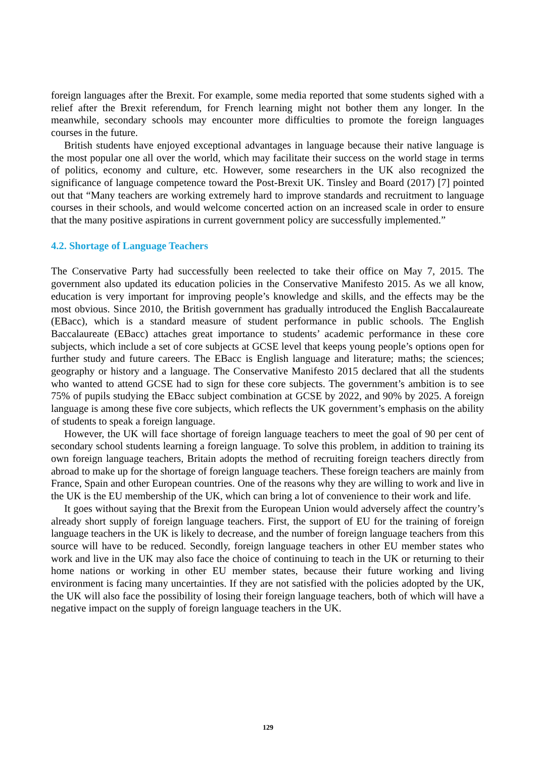foreign languages after the Brexit. For example, some media reported that some students sighed with a relief after the Brexit referendum, for French learning might not bother them any longer. In the meanwhile, secondary schools may encounter more difficulties to promote the foreign languages courses in the future.
British students have enjoyed exceptional advantages in language because their native language is the most popular one all over the world, which may facilitate their success on the world stage in terms of politics, economy and culture, etc. However, some researchers in the UK also recognized the significance of language competence toward the Post-Brexit UK. Tinsley and Board (2017) [7] pointed out that “Many teachers are working extremely hard to improve standards and recruitment to language courses in their schools, and would welcome concerted action on an increased scale in order to ensure that the many positive aspirations in current government policy are successfully implemented.”
4.2. Shortage of Language Teachers
The Conservative Party had successfully been reelected to take their office on May 7, 2015. The government also updated its education policies in the Conservative Manifesto 2015. As we all know, education is very important for improving people’s knowledge and skills, and the effects may be the most obvious. Since 2010, the British government has gradually introduced the English Baccalaureate (EBacc), which is a standard measure of student performance in public schools. The English Baccalaureate (EBacc) attaches great importance to students’ academic performance in these core subjects, which include a set of core subjects at GCSE level that keeps young people’s options open for further study and future careers. The EBacc is English language and literature; maths; the sciences; geography or history and a language. The Conservative Manifesto 2015 declared that all the students who wanted to attend GCSE had to sign for these core subjects. The government’s ambition is to see 75% of pupils studying the EBacc subject combination at GCSE by 2022, and 90% by 2025. A foreign language is among these five core subjects, which reflects the UK government’s emphasis on the ability of students to speak a foreign language.
However, the UK will face shortage of foreign language teachers to meet the goal of 90 per cent of secondary school students learning a foreign language. To solve this problem, in addition to training its own foreign language teachers, Britain adopts the method of recruiting foreign teachers directly from abroad to make up for the shortage of foreign language teachers. These foreign teachers are mainly from France, Spain and other European countries. One of the reasons why they are willing to work and live in the UK is the EU membership of the UK, which can bring a lot of convenience to their work and life.
It goes without saying that the Brexit from the European Union would adversely affect the country’s already short supply of foreign language teachers. First, the support of EU for the training of foreign language teachers in the UK is likely to decrease, and the number of foreign language teachers from this source will have to be reduced. Secondly, foreign language teachers in other EU member states who work and live in the UK may also face the choice of continuing to teach in the UK or returning to their home nations or working in other EU member states, because their future working and living environment is facing many uncertainties. If they are not satisfied with the policies adopted by the UK, the UK will also face the possibility of losing their foreign language teachers, both of which will have a negative impact on the supply of foreign language teachers in the UK.
129